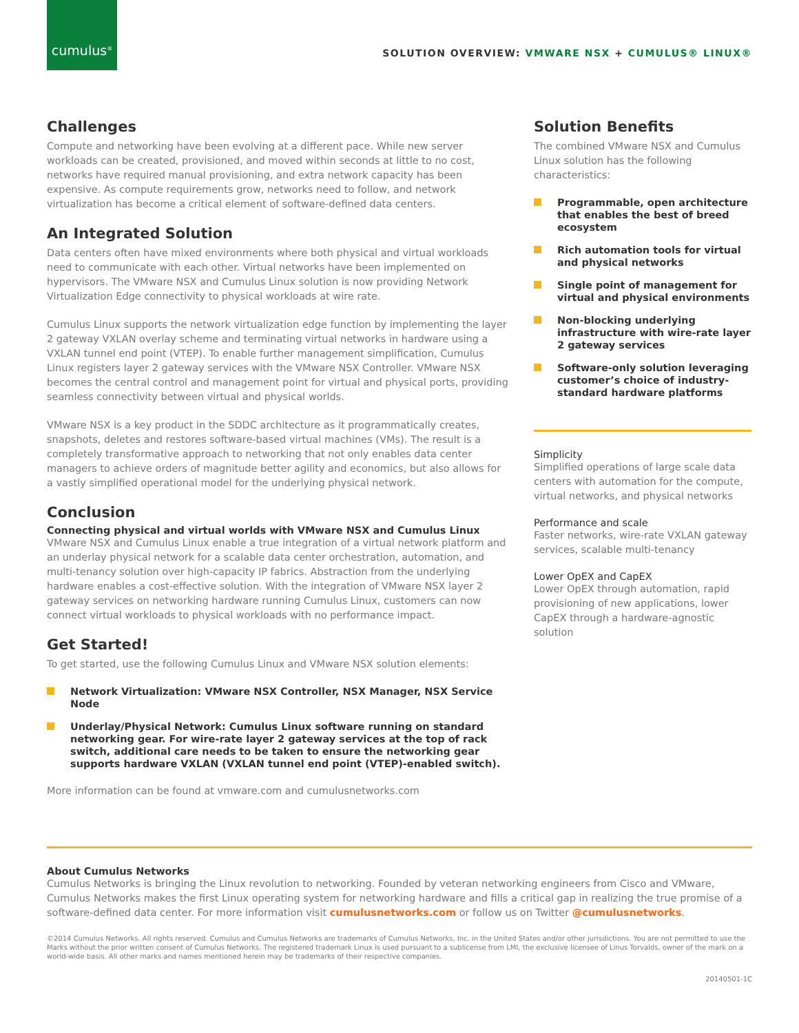cumulus<sup>®</sup>
SOLUTION OVERVIEW: VMWARE NSX + CUMULUS® LINUX®
Challenges
Compute and networking have been evolving at a different pace. While new server workloads can be created, provisioned, and moved within seconds at little to no cost, networks have required manual provisioning, and extra network capacity has been expensive. As compute requirements grow, networks need to follow, and network virtualization has become a critical element of software-defined data centers.
An Integrated Solution
Data centers often have mixed environments where both physical and virtual workloads need to communicate with each other. Virtual networks have been implemented on hypervisors. The VMware NSX and Cumulus Linux solution is now providing Network Virtualization Edge connectivity to physical workloads at wire rate.
Cumulus Linux supports the network virtualization edge function by implementing the layer 2 gateway VXLAN overlay scheme and terminating virtual networks in hardware using a VXLAN tunnel end point (VTEP). To enable further management simplification, Cumulus Linux registers layer 2 gateway services with the VMware NSX Controller. VMware NSX becomes the central control and management point for virtual and physical ports, providing seamless connectivity between virtual and physical worlds.
VMware NSX is a key product in the SDDC architecture as it programmatically creates, snapshots, deletes and restores software-based virtual machines (VMs). The result is a completely transformative approach to networking that not only enables data center managers to achieve orders of magnitude better agility and economics, but also allows for a vastly simplified operational model for the underlying physical network.
Conclusion
Connecting physical and virtual worlds with VMware NSX and Cumulus Linux
VMware NSX and Cumulus Linux enable a true integration of a virtual network platform and an underlay physical network for a scalable data center orchestration, automation, and multi-tenancy solution over high-capacity IP fabrics. Abstraction from the underlying hardware enables a cost-effective solution. With the integration of VMware NSX layer 2 gateway services on networking hardware running Cumulus Linux, customers can now connect virtual workloads to physical workloads with no performance impact.
Get Started!
To get started, use the following Cumulus Linux and VMware NSX solution elements:
Network Virtualization: VMware NSX Controller, NSX Manager, NSX Service Node
Underlay/Physical Network: Cumulus Linux software running on standard networking gear. For wire-rate layer 2 gateway services at the top of rack switch, additional care needs to be taken to ensure the networking gear supports hardware VXLAN (VXLAN tunnel end point (VTEP)-enabled switch).
More information can be found at vmware.com and cumulusnetworks.com
Solution Benefits
The combined VMware NSX and Cumulus Linux solution has the following characteristics:
Programmable, open architecture that enables the best of breed ecosystem
Rich automation tools for virtual and physical networks
Single point of management for virtual and physical environments
Non-blocking underlying infrastructure with wire-rate layer 2 gateway services
Software-only solution leveraging customer’s choice of industry-standard hardware platforms
Simplicity
Simplified operations of large scale data centers with automation for the compute, virtual networks, and physical networks
Performance and scale
Faster networks, wire-rate VXLAN gateway services, scalable multi-tenancy
Lower OpEX and CapEX
Lower OpEX through automation, rapid provisioning of new applications, lower CapEX through a hardware-agnostic solution
About Cumulus Networks
Cumulus Networks is bringing the Linux revolution to networking. Founded by veteran networking engineers from Cisco and VMware, Cumulus Networks makes the first Linux operating system for networking hardware and fills a critical gap in realizing the true promise of a software-defined data center. For more information visit cumulusnetworks.com or follow us on Twitter @cumulusnetworks.
©2014 Cumulus Networks. All rights reserved. Cumulus and Cumulus Networks are trademarks of Cumulus Networks, Inc. in the United States and/or other jurisdictions. You are not permitted to use the Marks without the prior written consent of Cumulus Networks. The registered trademark Linux is used pursuant to a sublicense from LMI, the exclusive licensee of Linus Torvalds, owner of the mark on a world-wide basis. All other marks and names mentioned herein may be trademarks of their respective companies.
20140501-1C